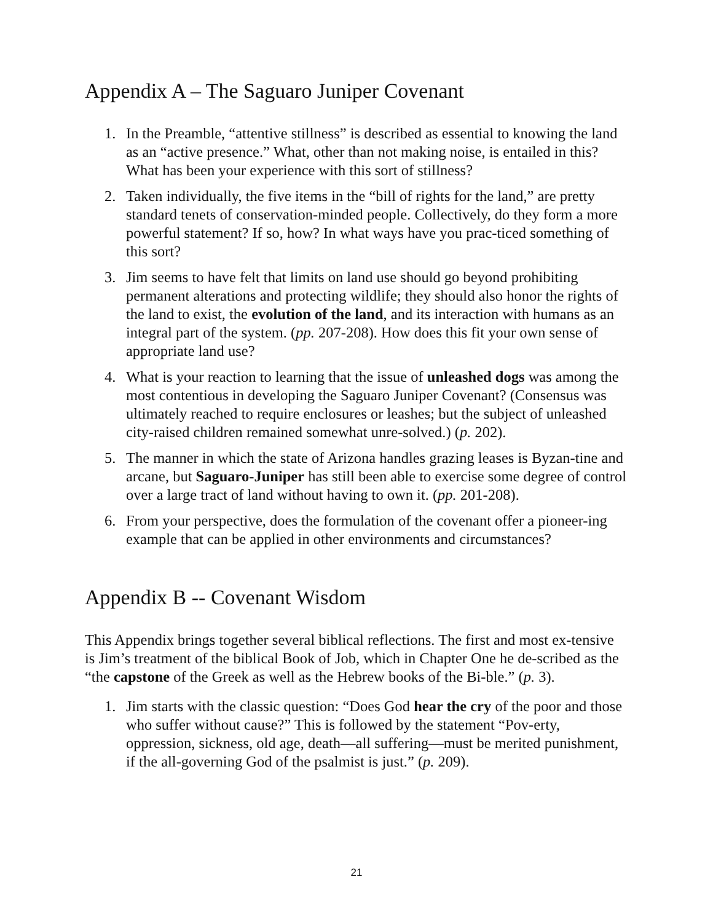Appendix A – The Saguaro Juniper Covenant
1. In the Preamble, “attentive stillness” is described as essential to knowing the land as an “active presence.” What, other than not making noise, is entailed in this? What has been your experience with this sort of stillness?
2. Taken individually, the five items in the “bill of rights for the land,” are pretty standard tenets of conservation-minded people. Collectively, do they form a more powerful statement? If so, how? In what ways have you prac-ticed something of this sort?
3. Jim seems to have felt that limits on land use should go beyond prohibiting permanent alterations and protecting wildlife; they should also honor the rights of the land to exist, the evolution of the land, and its interaction with humans as an integral part of the system. (pp. 207-208). How does this fit your own sense of appropriate land use?
4. What is your reaction to learning that the issue of unleashed dogs was among the most contentious in developing the Saguaro Juniper Covenant? (Consensus was ultimately reached to require enclosures or leashes; but the subject of unleashed city-raised children remained somewhat unre-solved.) (p. 202).
5. The manner in which the state of Arizona handles grazing leases is Byzan-tine and arcane, but Saguaro-Juniper has still been able to exercise some degree of control over a large tract of land without having to own it. (pp. 201-208).
6. From your perspective, does the formulation of the covenant offer a pioneer-ing example that can be applied in other environments and circumstances?
Appendix B -- Covenant Wisdom
This Appendix brings together several biblical reflections. The first and most ex-tensive is Jim’s treatment of the biblical Book of Job, which in Chapter One he de-scribed as the “the capstone of the Greek as well as the Hebrew books of the Bi-ble.” (p. 3).
1. Jim starts with the classic question: “Does God hear the cry of the poor and those who suffer without cause?” This is followed by the statement “Pov-erty, oppression, sickness, old age, death—all suffering—must be merited punishment, if the all-governing God of the psalmist is just.” (p. 209).
21